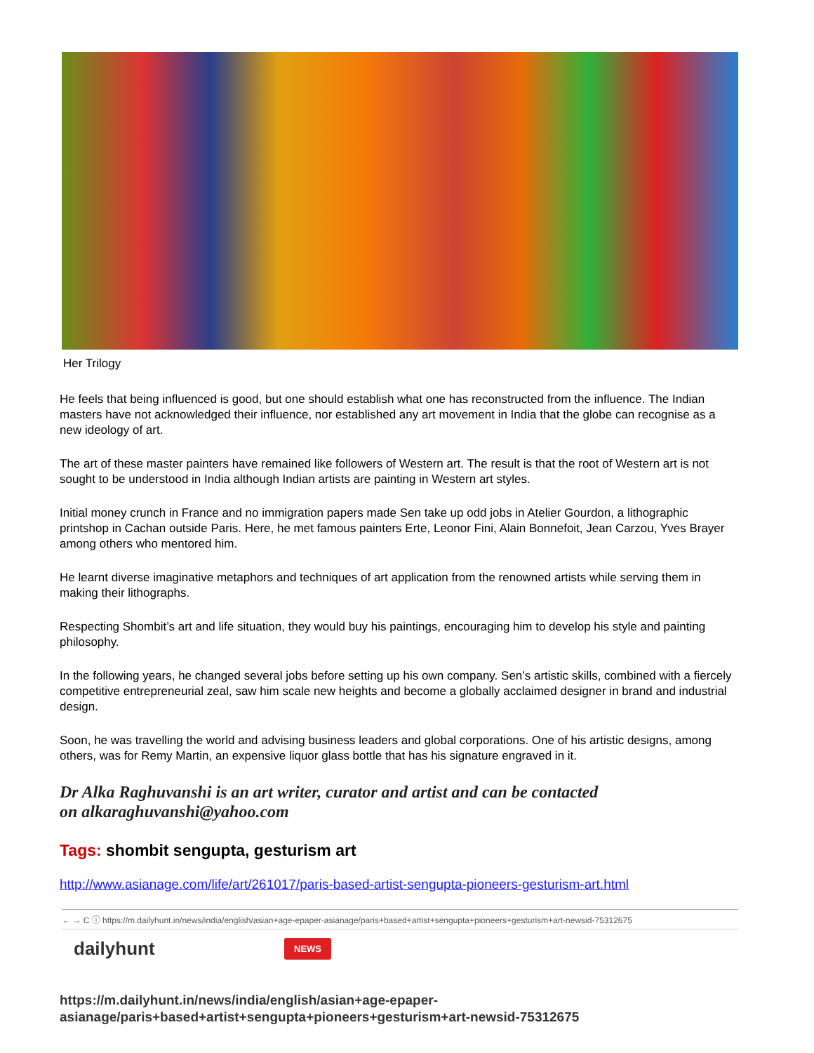Her Trilogy
He feels that being influenced is good, but one should establish what one has reconstructed from the influence. The Indian masters have not acknowledged their influence, nor established any art movement in India that the globe can recognise as a new ideology of art.
The art of these master painters have remained like followers of Western art. The result is that the root of Western art is not sought to be understood in India although Indian artists are painting in Western art styles.
Initial money crunch in France and no immigration papers made Sen take up odd jobs in Atelier Gourdon, a lithographic printshop in Cachan outside Paris. Here, he met famous painters Erte, Leonor Fini, Alain Bonnefoit, Jean Carzou, Yves Brayer among others who mentored him.
He learnt diverse imaginative metaphors and techniques of art application from the renowned artists while serving them in making their lithographs.
Respecting Shombit’s art and life situation, they would buy his paintings, encouraging him to develop his style and painting philosophy.
In the following years, he changed several jobs before setting up his own company. Sen’s artistic skills, combined with a fiercely competitive entrepreneurial zeal, saw him scale new heights and become a globally acclaimed designer in brand and industrial design.
Soon, he was travelling the world and advising business leaders and global corporations. One of his artistic designs, among others, was for Remy Martin, an expensive liquor glass bottle that has his signature engraved in it.
Dr Alka Raghuvanshi is an art writer, curator and artist and can be contacted
on alkaraghuvanshi@yahoo.com
Tags: shombit sengupta, gesturism art
http://www.asianage.com/life/art/261017/paris-based-artist-sengupta-pioneers-gesturism-art.html
← → C ⓘ https://m.dailyhunt.in/news/india/english/asian+age-epaper-asianage/paris+based+artist+sengupta+pioneers+gesturism+art-newsid-75312675
dailyhunt
NEWS
https://m.dailyhunt.in/news/india/english/asian+age-epaper-
asianage/paris+based+artist+sengupta+pioneers+gesturism+art-newsid-75312675